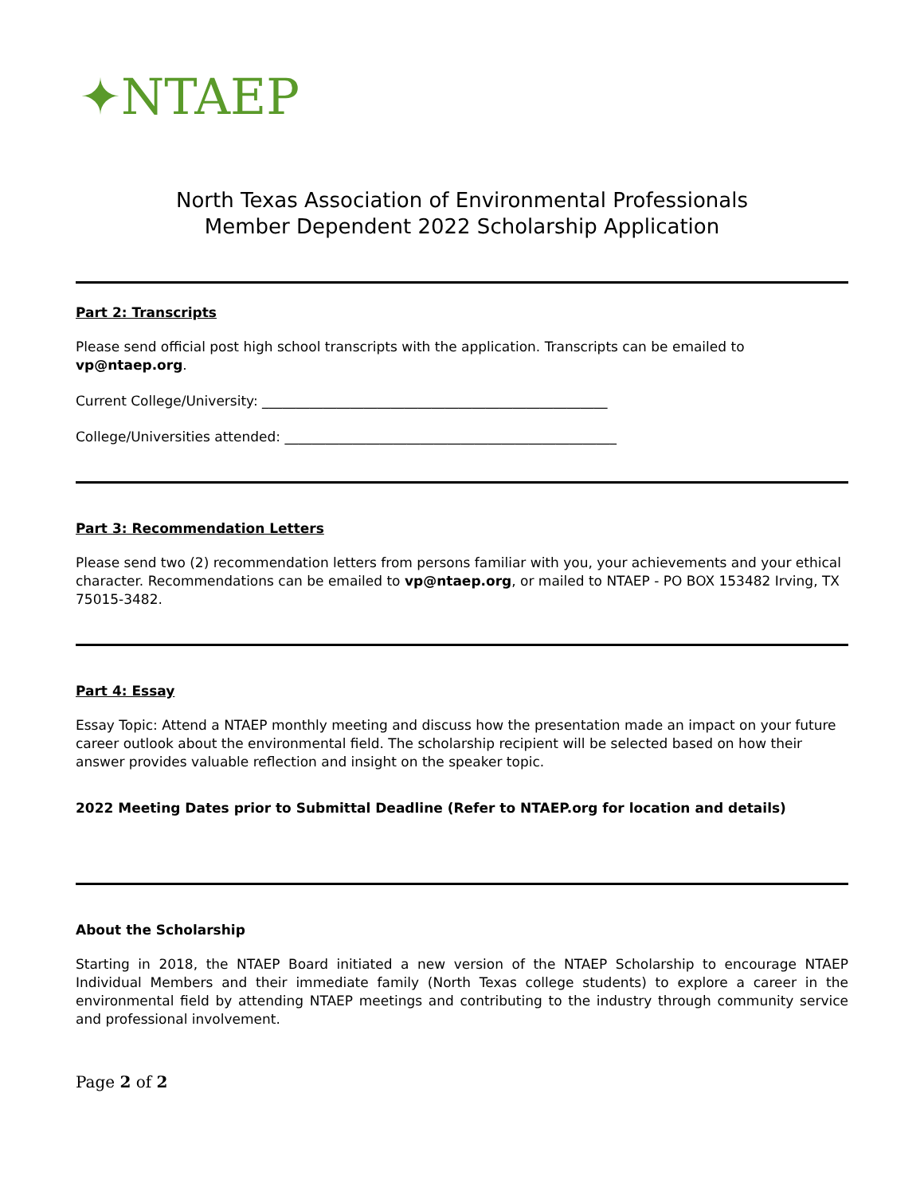✦NTAEP
North Texas Association of Environmental Professionals
Member Dependent 2022 Scholarship Application
Part 2: Transcripts
Please send official post high school transcripts with the application. Transcripts can be emailed to vp@ntaep.org.
Current College/University: ___________________________________________________
College/Universities attended: _________________________________________________
Part 3: Recommendation Letters
Please send two (2) recommendation letters from persons familiar with you, your achievements and your ethical character. Recommendations can be emailed to vp@ntaep.org, or mailed to NTAEP - PO BOX 153482 Irving, TX 75015-3482.
Part 4: Essay
Essay Topic: Attend a NTAEP monthly meeting and discuss how the presentation made an impact on your future career outlook about the environmental field. The scholarship recipient will be selected based on how their answer provides valuable reflection and insight on the speaker topic.
2022 Meeting Dates prior to Submittal Deadline (Refer to NTAEP.org for location and details)
About the Scholarship
Starting in 2018, the NTAEP Board initiated a new version of the NTAEP Scholarship to encourage NTAEP Individual Members and their immediate family (North Texas college students) to explore a career in the environmental field by attending NTAEP meetings and contributing to the industry through community service and professional involvement.
Page 2 of 2